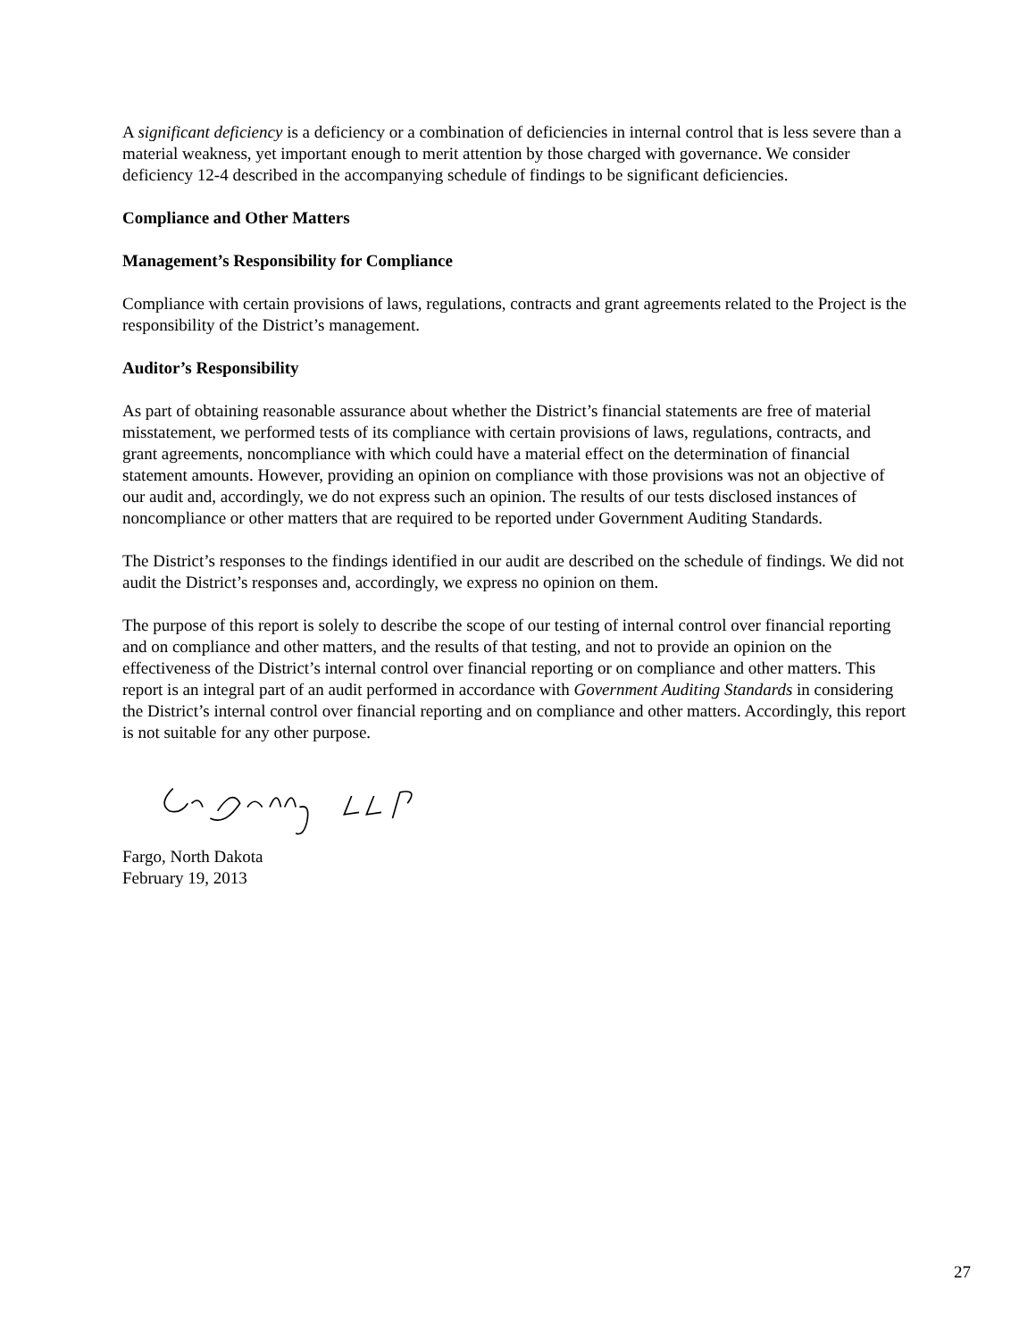A significant deficiency is a deficiency or a combination of deficiencies in internal control that is less severe than a material weakness, yet important enough to merit attention by those charged with governance. We consider deficiency 12-4 described in the accompanying schedule of findings to be significant deficiencies.
Compliance and Other Matters
Management’s Responsibility for Compliance
Compliance with certain provisions of laws, regulations, contracts and grant agreements related to the Project is the responsibility of the District’s management.
Auditor’s Responsibility
As part of obtaining reasonable assurance about whether the District’s financial statements are free of material misstatement, we performed tests of its compliance with certain provisions of laws, regulations, contracts, and grant agreements, noncompliance with which could have a material effect on the determination of financial statement amounts. However, providing an opinion on compliance with those provisions was not an objective of our audit and, accordingly, we do not express such an opinion. The results of our tests disclosed instances of noncompliance or other matters that are required to be reported under Government Auditing Standards.
The District’s responses to the findings identified in our audit are described on the schedule of findings. We did not audit the District’s responses and, accordingly, we express no opinion on them.
The purpose of this report is solely to describe the scope of our testing of internal control over financial reporting and on compliance and other matters, and the results of that testing, and not to provide an opinion on the effectiveness of the District’s internal control over financial reporting or on compliance and other matters. This report is an integral part of an audit performed in accordance with Government Auditing Standards in considering the District’s internal control over financial reporting and on compliance and other matters. Accordingly, this report is not suitable for any other purpose.
Fargo, North Dakota
February 19, 2013
27